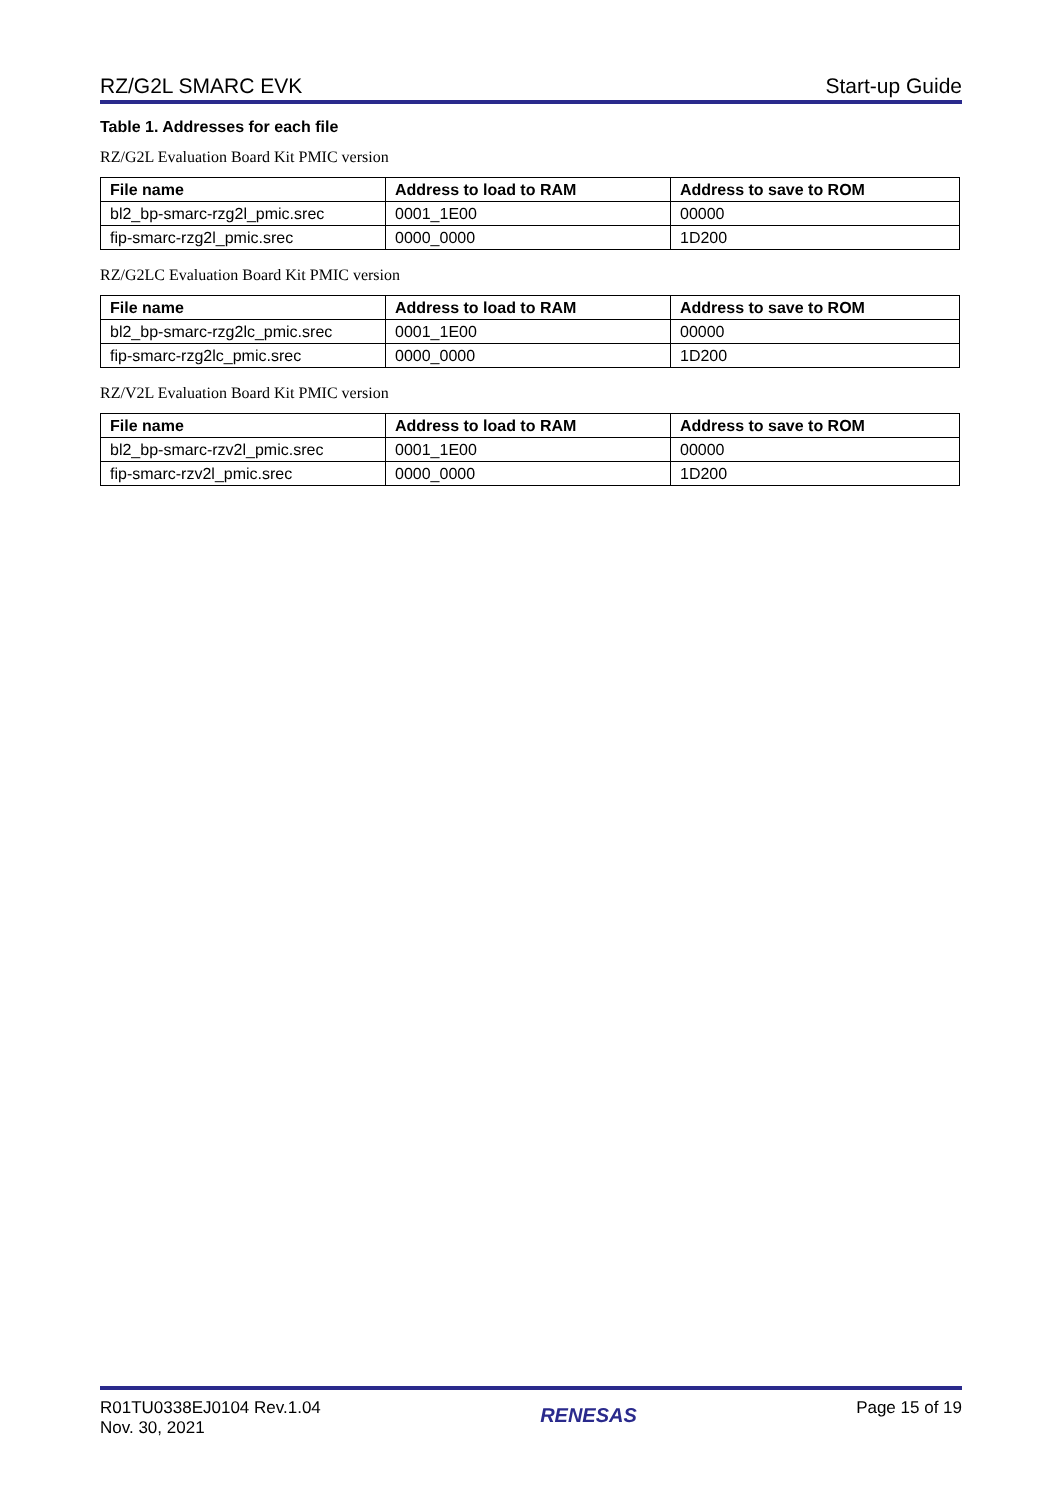RZ/G2L SMARC EVK Start-up Guide
Table 1. Addresses for each file
RZ/G2L Evaluation Board Kit PMIC version
| File name | Address to load to RAM | Address to save to ROM |
| --- | --- | --- |
| bl2_bp-smarc-rzg2l_pmic.srec | 0001_1E00 | 00000 |
| fip-smarc-rzg2l_pmic.srec | 0000_0000 | 1D200 |
RZ/G2LC Evaluation Board Kit PMIC version
| File name | Address to load to RAM | Address to save to ROM |
| --- | --- | --- |
| bl2_bp-smarc-rzg2lc_pmic.srec | 0001_1E00 | 00000 |
| fip-smarc-rzg2lc_pmic.srec | 0000_0000 | 1D200 |
RZ/V2L Evaluation Board Kit PMIC version
| File name | Address to load to RAM | Address to save to ROM |
| --- | --- | --- |
| bl2_bp-smarc-rzv2l_pmic.srec | 0001_1E00 | 00000 |
| fip-smarc-rzv2l_pmic.srec | 0000_0000 | 1D200 |
R01TU0338EJ0104 Rev.1.04
Nov. 30, 2021
RENESAS
Page 15 of 19